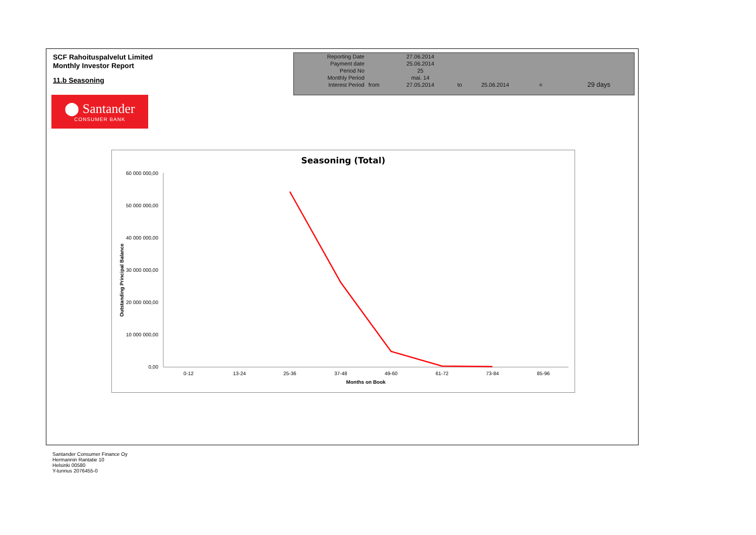SCF Rahoituspalvelut Limited
Monthly Investor Report
11.b Seasoning
⬤ Santander
CONSUMER BANK
| Reporting Date | | 27.06.2014 | | | | |
| Payment date Period No | | 25.06.2014 25 | | | | |
| Monthly Period | | mai. 14 | | | | |
| Interest Period | from | 27.05.2014 | to | 25.06.2014 | = | 29 days |
Seasoning (Total)
Outstanding Principal Balance
60 000 000,00
50 000 000,00
40 000 000,00
30 000 000,00
20 000 000,00
10 000 000,00
0,00
0-12
13-24
25-36
37-48
49-60
61-72
73-84
85-96
Months on Book
Santander Consumer Finance Oy
Hermannin Rantatie 10
Helsinki 00580
Y-tunnus 2076455-0